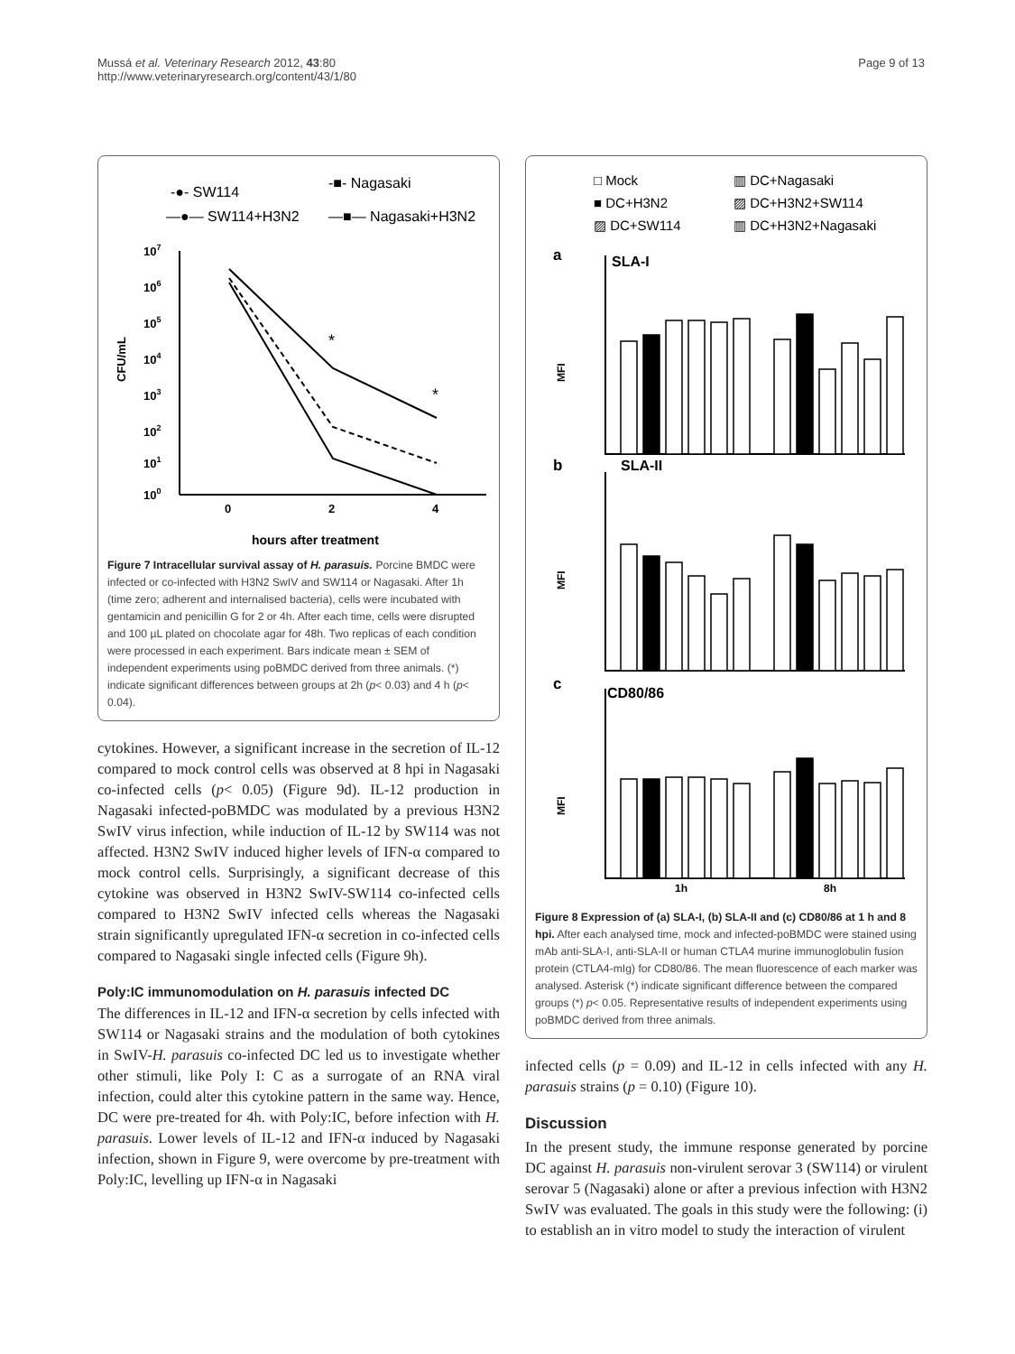Mussá et al. Veterinary Research 2012, 43:80
http://www.veterinaryresearch.org/content/43/1/80
Page 9 of 13
-●- SW114
-■- Nagasaki
—●— SW114+H3N2
—■— Nagasaki+H3N2
107
106
105
104
103
102
101
100
CFU/mL
*
*
0
2
4
hours after treatment
Figure 7 Intracellular survival assay of H. parasuis. Porcine BMDC were infected or co-infected with H3N2 SwIV and SW114 or Nagasaki. After 1h (time zero; adherent and internalised bacteria), cells were incubated with gentamicin and penicillin G for 2 or 4h. After each time, cells were disrupted and 100 µL plated on chocolate agar for 48h. Two replicas of each condition were processed in each experiment. Bars indicate mean ± SEM of independent experiments using poBMDC derived from three animals. (*) indicate significant differences between groups at 2h (p< 0.03) and 4 h (p< 0.04).
cytokines. However, a significant increase in the secretion of IL-12 compared to mock control cells was observed at 8 hpi in Nagasaki co-infected cells (p< 0.05) (Figure 9d). IL-12 production in Nagasaki infected-poBMDC was modulated by a previous H3N2 SwIV virus infection, while induction of IL-12 by SW114 was not affected. H3N2 SwIV induced higher levels of IFN-α compared to mock control cells. Surprisingly, a significant decrease of this cytokine was observed in H3N2 SwIV-SW114 co-infected cells compared to H3N2 SwIV infected cells whereas the Nagasaki strain significantly upregulated IFN-α secretion in co-infected cells compared to Nagasaki single infected cells (Figure 9h).
Poly:IC immunomodulation on H. parasuis infected DC
The differences in IL-12 and IFN-α secretion by cells infected with SW114 or Nagasaki strains and the modulation of both cytokines in SwIV-H. parasuis co-infected DC led us to investigate whether other stimuli, like Poly I: C as a surrogate of an RNA viral infection, could alter this cytokine pattern in the same way. Hence, DC were pre-treated for 4h. with Poly:IC, before infection with H. parasuis. Lower levels of IL-12 and IFN-α induced by Nagasaki infection, shown in Figure 9, were overcome by pre-treatment with Poly:IC, levelling up IFN-α in Nagasaki
□ Mock
■ DC+H3N2
▨ DC+SW114
▥ DC+Nagasaki
▨ DC+H3N2+SW114
▥ DC+H3N2+Nagasaki
a
SLA-I
b
SLA-II
c
CD80/86
MFI
MFI
MFI
1h
8h
Figure 8 Expression of (a) SLA-I, (b) SLA-II and (c) CD80/86 at 1 h and 8 hpi. After each analysed time, mock and infected-poBMDC were stained using mAb anti-SLA-I, anti-SLA-II or human CTLA4 murine immunoglobulin fusion protein (CTLA4-mIg) for CD80/86. The mean fluorescence of each marker was analysed. Asterisk (*) indicate significant difference between the compared groups (*) p< 0.05. Representative results of independent experiments using poBMDC derived from three animals.
infected cells (p = 0.09) and IL-12 in cells infected with any H. parasuis strains (p = 0.10) (Figure 10).
Discussion
In the present study, the immune response generated by porcine DC against H. parasuis non-virulent serovar 3 (SW114) or virulent serovar 5 (Nagasaki) alone or after a previous infection with H3N2 SwIV was evaluated. The goals in this study were the following: (i) to establish an in vitro model to study the interaction of virulent